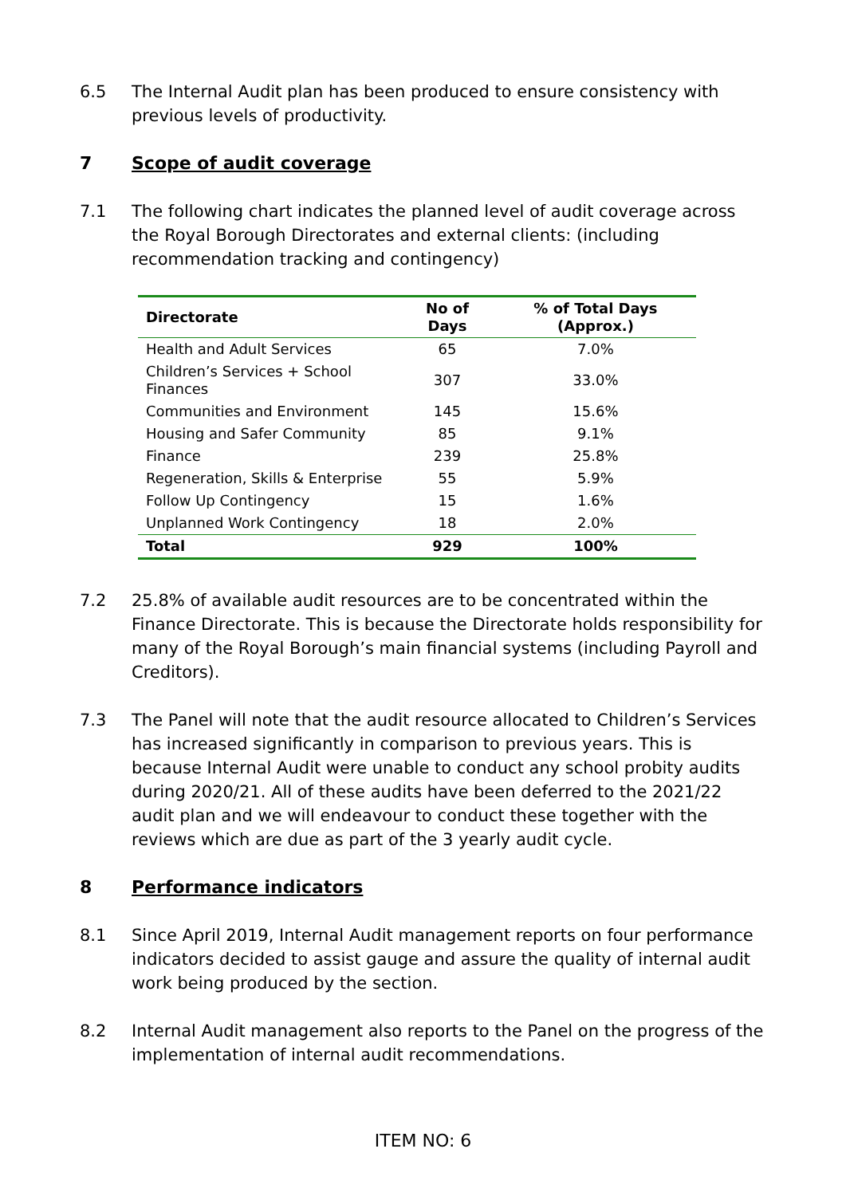6.5 The Internal Audit plan has been produced to ensure consistency with previous levels of productivity.
7 Scope of audit coverage
7.1 The following chart indicates the planned level of audit coverage across the Royal Borough Directorates and external clients: (including recommendation tracking and contingency)
| Directorate | No of Days | % of Total Days (Approx.) |
| --- | --- | --- |
| Health and Adult Services | 65 | 7.0% |
| Children’s Services + School Finances | 307 | 33.0% |
| Communities and Environment | 145 | 15.6% |
| Housing and Safer Community | 85 | 9.1% |
| Finance | 239 | 25.8% |
| Regeneration, Skills & Enterprise | 55 | 5.9% |
| Follow Up Contingency | 15 | 1.6% |
| Unplanned Work Contingency | 18 | 2.0% |
| Total | 929 | 100% |
7.2 25.8% of available audit resources are to be concentrated within the Finance Directorate. This is because the Directorate holds responsibility for many of the Royal Borough’s main financial systems (including Payroll and Creditors).
7.3 The Panel will note that the audit resource allocated to Children’s Services has increased significantly in comparison to previous years. This is because Internal Audit were unable to conduct any school probity audits during 2020/21. All of these audits have been deferred to the 2021/22 audit plan and we will endeavour to conduct these together with the reviews which are due as part of the 3 yearly audit cycle.
8 Performance indicators
8.1 Since April 2019, Internal Audit management reports on four performance indicators decided to assist gauge and assure the quality of internal audit work being produced by the section.
8.2 Internal Audit management also reports to the Panel on the progress of the implementation of internal audit recommendations.
ITEM NO: 6